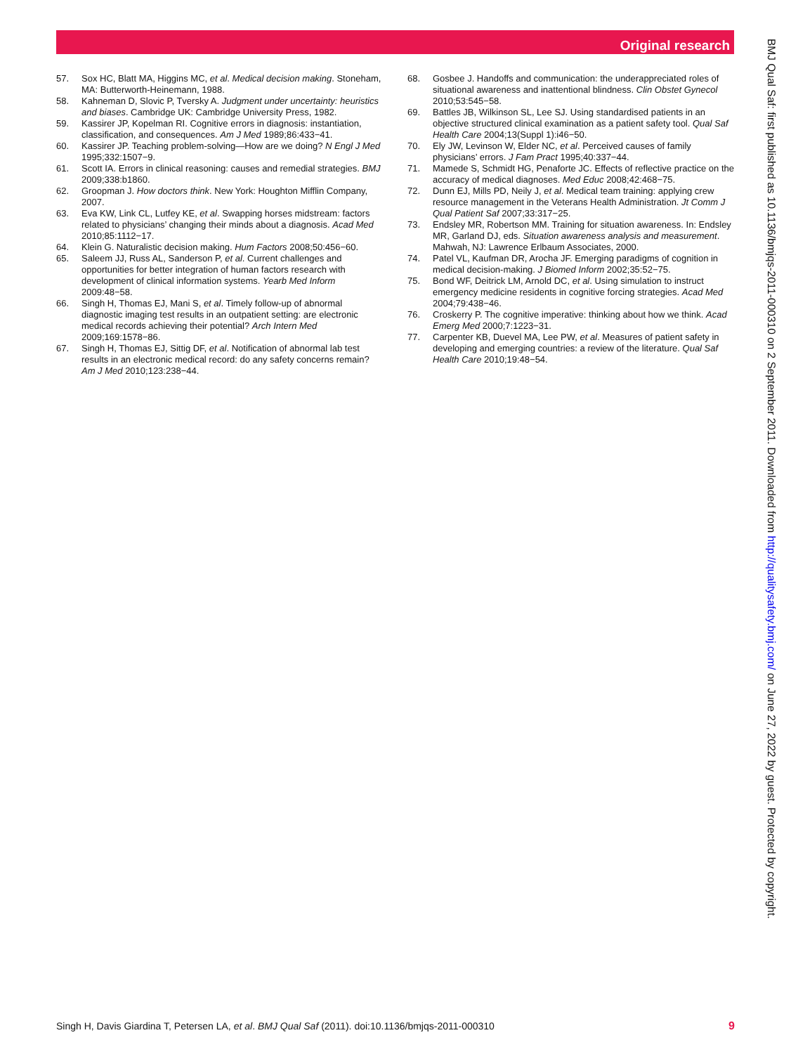Original research
57. Sox HC, Blatt MA, Higgins MC, et al. Medical decision making. Stoneham, MA: Butterworth-Heinemann, 1988.
58. Kahneman D, Slovic P, Tversky A. Judgment under uncertainty: heuristics and biases. Cambridge UK: Cambridge University Press, 1982.
59. Kassirer JP, Kopelman RI. Cognitive errors in diagnosis: instantiation, classification, and consequences. Am J Med 1989;86:433−41.
60. Kassirer JP. Teaching problem-solving—How are we doing? N Engl J Med 1995;332:1507−9.
61. Scott IA. Errors in clinical reasoning: causes and remedial strategies. BMJ 2009;338:b1860.
62. Groopman J. How doctors think. New York: Houghton Mifflin Company, 2007.
63. Eva KW, Link CL, Lutfey KE, et al. Swapping horses midstream: factors related to physicians’ changing their minds about a diagnosis. Acad Med 2010;85:1112−17.
64. Klein G. Naturalistic decision making. Hum Factors 2008;50:456−60.
65. Saleem JJ, Russ AL, Sanderson P, et al. Current challenges and opportunities for better integration of human factors research with development of clinical information systems. Yearb Med Inform 2009:48−58.
66. Singh H, Thomas EJ, Mani S, et al. Timely follow-up of abnormal diagnostic imaging test results in an outpatient setting: are electronic medical records achieving their potential? Arch Intern Med 2009;169:1578−86.
67. Singh H, Thomas EJ, Sittig DF, et al. Notification of abnormal lab test results in an electronic medical record: do any safety concerns remain? Am J Med 2010;123:238−44.
68. Gosbee J. Handoffs and communication: the underappreciated roles of situational awareness and inattentional blindness. Clin Obstet Gynecol 2010;53:545−58.
69. Battles JB, Wilkinson SL, Lee SJ. Using standardised patients in an objective structured clinical examination as a patient safety tool. Qual Saf Health Care 2004;13(Suppl 1):i46−50.
70. Ely JW, Levinson W, Elder NC, et al. Perceived causes of family physicians’ errors. J Fam Pract 1995;40:337−44.
71. Mamede S, Schmidt HG, Penaforte JC. Effects of reflective practice on the accuracy of medical diagnoses. Med Educ 2008;42:468−75.
72. Dunn EJ, Mills PD, Neily J, et al. Medical team training: applying crew resource management in the Veterans Health Administration. Jt Comm J Qual Patient Saf 2007;33:317−25.
73. Endsley MR, Robertson MM. Training for situation awareness. In: Endsley MR, Garland DJ, eds. Situation awareness analysis and measurement. Mahwah, NJ: Lawrence Erlbaum Associates, 2000.
74. Patel VL, Kaufman DR, Arocha JF. Emerging paradigms of cognition in medical decision-making. J Biomed Inform 2002;35:52−75.
75. Bond WF, Deitrick LM, Arnold DC, et al. Using simulation to instruct emergency medicine residents in cognitive forcing strategies. Acad Med 2004;79:438−46.
76. Croskerry P. The cognitive imperative: thinking about how we think. Acad Emerg Med 2000;7:1223−31.
77. Carpenter KB, Duevel MA, Lee PW, et al. Measures of patient safety in developing and emerging countries: a review of the literature. Qual Saf Health Care 2010;19:48−54.
BMJ Qual Saf: first published as 10.1136/bmjqs-2011-000310 on 2 September 2011. Downloaded from http://qualitysafety.bmj.com/ on June 27, 2022 by guest. Protected by copyright.
Singh H, Davis Giardina T, Petersen LA, et al. BMJ Qual Saf (2011). doi:10.1136/bmjqs-2011-000310 9